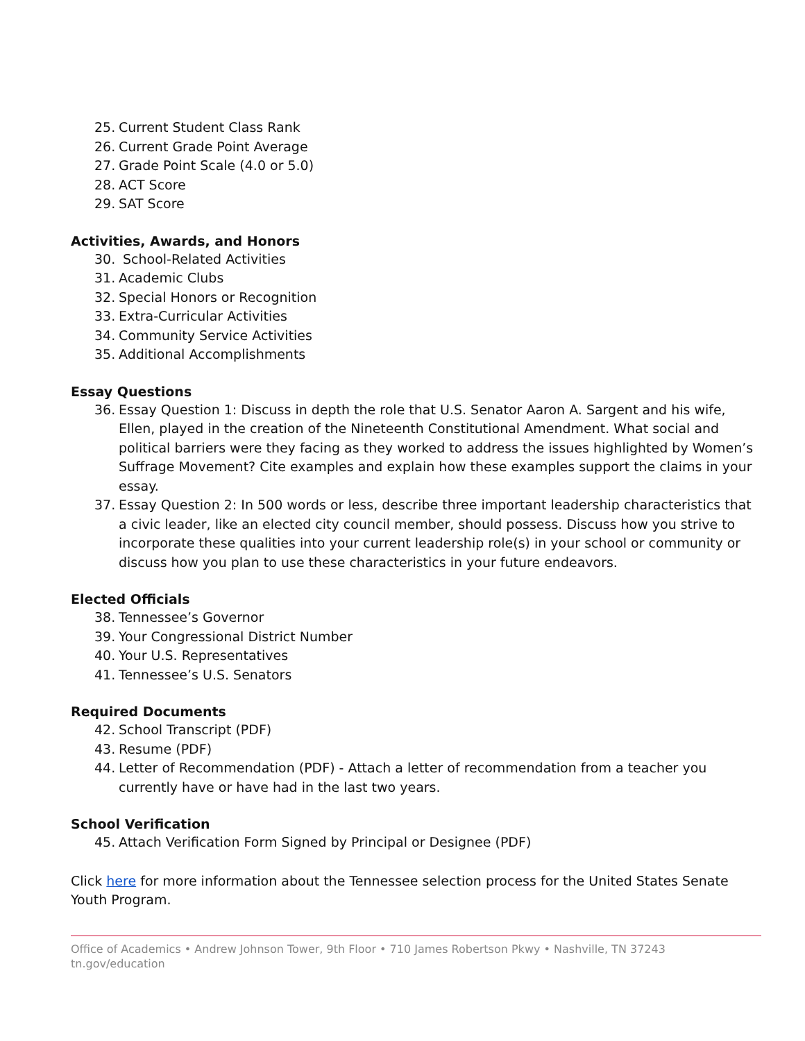25. Current Student Class Rank
26. Current Grade Point Average
27. Grade Point Scale (4.0 or 5.0)
28. ACT Score
29. SAT Score
Activities, Awards, and Honors
30. School-Related Activities
31. Academic Clubs
32. Special Honors or Recognition
33. Extra-Curricular Activities
34. Community Service Activities
35. Additional Accomplishments
Essay Questions
36. Essay Question 1: Discuss in depth the role that U.S. Senator Aaron A. Sargent and his wife, Ellen, played in the creation of the Nineteenth Constitutional Amendment. What social and political barriers were they facing as they worked to address the issues highlighted by Women’s Suffrage Movement? Cite examples and explain how these examples support the claims in your essay.
37. Essay Question 2: In 500 words or less, describe three important leadership characteristics that a civic leader, like an elected city council member, should possess. Discuss how you strive to incorporate these qualities into your current leadership role(s) in your school or community or discuss how you plan to use these characteristics in your future endeavors.
Elected Officials
38. Tennessee’s Governor
39. Your Congressional District Number
40. Your U.S. Representatives
41. Tennessee’s U.S. Senators
Required Documents
42. School Transcript (PDF)
43. Resume (PDF)
44. Letter of Recommendation (PDF) - Attach a letter of recommendation from a teacher you currently have or have had in the last two years.
School Verification
45. Attach Verification Form Signed by Principal or Designee (PDF)
Click here for more information about the Tennessee selection process for the United States Senate Youth Program.
Office of Academics • Andrew Johnson Tower, 9th Floor • 710 James Robertson Pkwy • Nashville, TN 37243
tn.gov/education